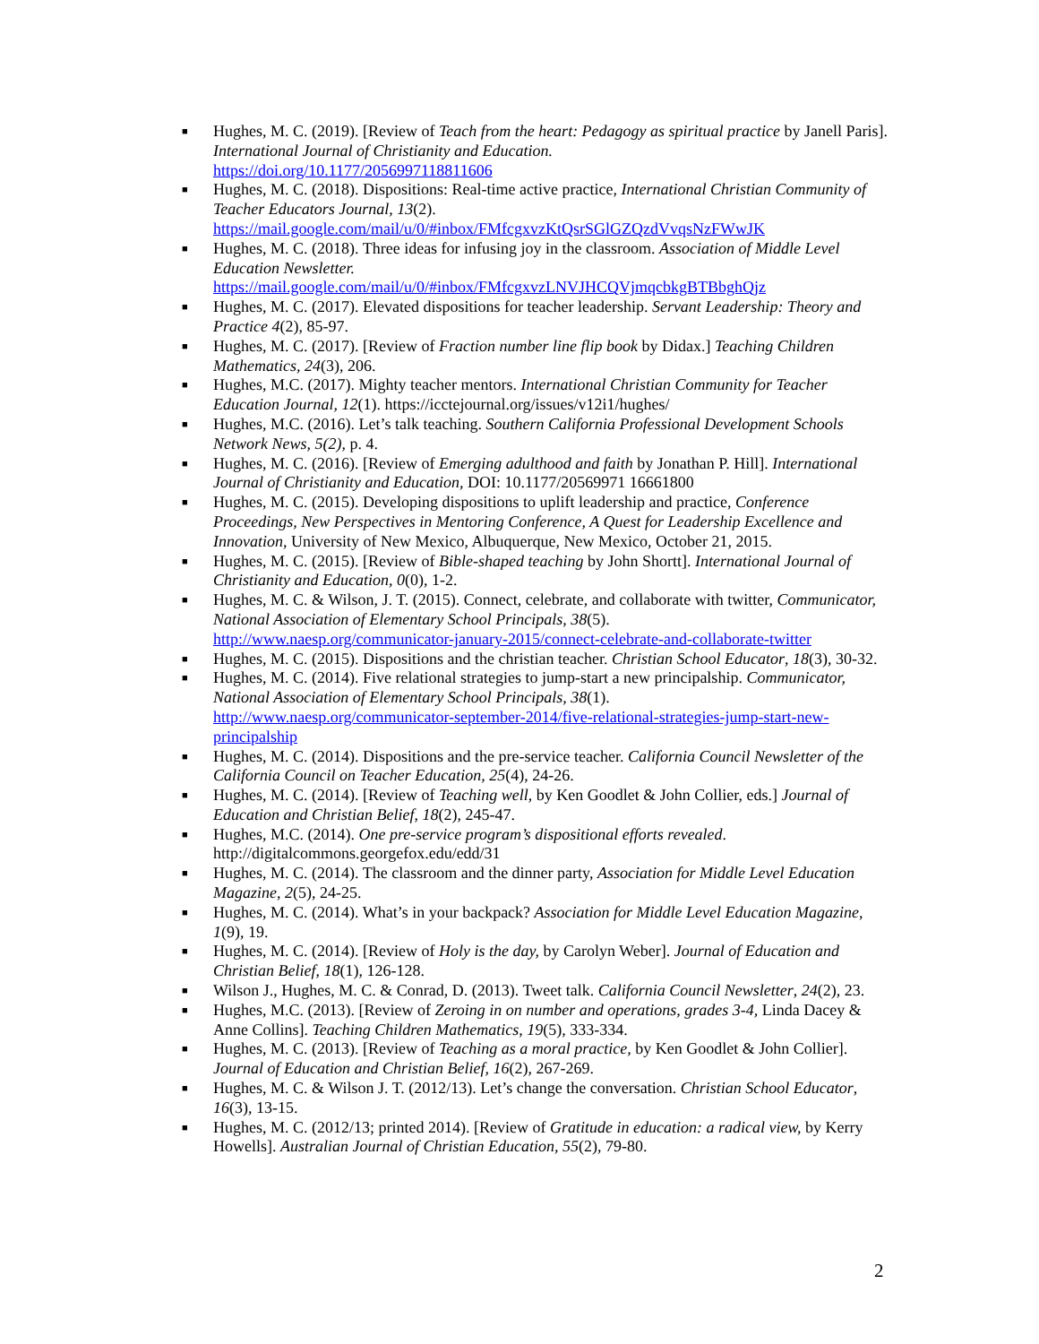■ Hughes, M. C. (2019). [Review of Teach from the heart: Pedagogy as spiritual practice by Janell Paris]. International Journal of Christianity and Education.
https://doi.org/10.1177/2056997118811606
■ Hughes, M. C. (2018). Dispositions: Real-time active practice, International Christian Community of Teacher Educators Journal, 13(2).
https://mail.google.com/mail/u/0/#inbox/FMfcgxvzKtQsrSGlGZQzdVvqsNzFWwJK
■ Hughes, M. C. (2018). Three ideas for infusing joy in the classroom. Association of Middle Level Education Newsletter.
https://mail.google.com/mail/u/0/#inbox/FMfcgxvzLNVJHCQVjmqcbkgBTBbghQjz
■ Hughes, M. C. (2017). Elevated dispositions for teacher leadership. Servant Leadership: Theory and Practice 4(2), 85-97.
■ Hughes, M. C. (2017). [Review of Fraction number line flip book by Didax.] Teaching Children Mathematics, 24(3), 206.
■ Hughes, M.C. (2017). Mighty teacher mentors. International Christian Community for Teacher Education Journal, 12(1). https://icctejournal.org/issues/v12i1/hughes/
■ Hughes, M.C. (2016). Let’s talk teaching. Southern California Professional Development Schools Network News, 5(2), p. 4.
■ Hughes, M. C. (2016). [Review of Emerging adulthood and faith by Jonathan P. Hill]. International Journal of Christianity and Education, DOI: 10.1177/20569971 16661800
■ Hughes, M. C. (2015). Developing dispositions to uplift leadership and practice, Conference Proceedings, New Perspectives in Mentoring Conference, A Quest for Leadership Excellence and Innovation, University of New Mexico, Albuquerque, New Mexico, October 21, 2015.
■ Hughes, M. C. (2015). [Review of Bible-shaped teaching by John Shortt]. International Journal of Christianity and Education, 0(0), 1-2.
■ Hughes, M. C. & Wilson, J. T. (2015). Connect, celebrate, and collaborate with twitter, Communicator, National Association of Elementary School Principals, 38(5).
http://www.naesp.org/communicator-january-2015/connect-celebrate-and-collaborate-twitter
■ Hughes, M. C. (2015). Dispositions and the christian teacher. Christian School Educator, 18(3), 30-32.
■ Hughes, M. C. (2014). Five relational strategies to jump-start a new principalship. Communicator, National Association of Elementary School Principals, 38(1).
http://www.naesp.org/communicator-september-2014/five-relational-strategies-jump-start-new-principalship
■ Hughes, M. C. (2014). Dispositions and the pre-service teacher. California Council Newsletter of the California Council on Teacher Education, 25(4), 24-26.
■ Hughes, M. C. (2014). [Review of Teaching well, by Ken Goodlet & John Collier, eds.] Journal of Education and Christian Belief, 18(2), 245-47.
■ Hughes, M.C. (2014). One pre-service program’s dispositional efforts revealed. http://digitalcommons.georgefox.edu/edd/31
■ Hughes, M. C. (2014). The classroom and the dinner party, Association for Middle Level Education Magazine, 2(5), 24-25.
■ Hughes, M. C. (2014). What’s in your backpack? Association for Middle Level Education Magazine, 1(9), 19.
■ Hughes, M. C. (2014). [Review of Holy is the day, by Carolyn Weber]. Journal of Education and Christian Belief, 18(1), 126-128.
■ Wilson J., Hughes, M. C. & Conrad, D. (2013). Tweet talk. California Council Newsletter, 24(2), 23.
■ Hughes, M.C. (2013). [Review of Zeroing in on number and operations, grades 3-4, Linda Dacey & Anne Collins]. Teaching Children Mathematics, 19(5), 333-334.
■ Hughes, M. C. (2013). [Review of Teaching as a moral practice, by Ken Goodlet & John Collier]. Journal of Education and Christian Belief, 16(2), 267-269.
■ Hughes, M. C. & Wilson J. T. (2012/13). Let’s change the conversation. Christian School Educator, 16(3), 13-15.
■ Hughes, M. C. (2012/13; printed 2014). [Review of Gratitude in education: a radical view, by Kerry Howells]. Australian Journal of Christian Education, 55(2), 79-80.
2